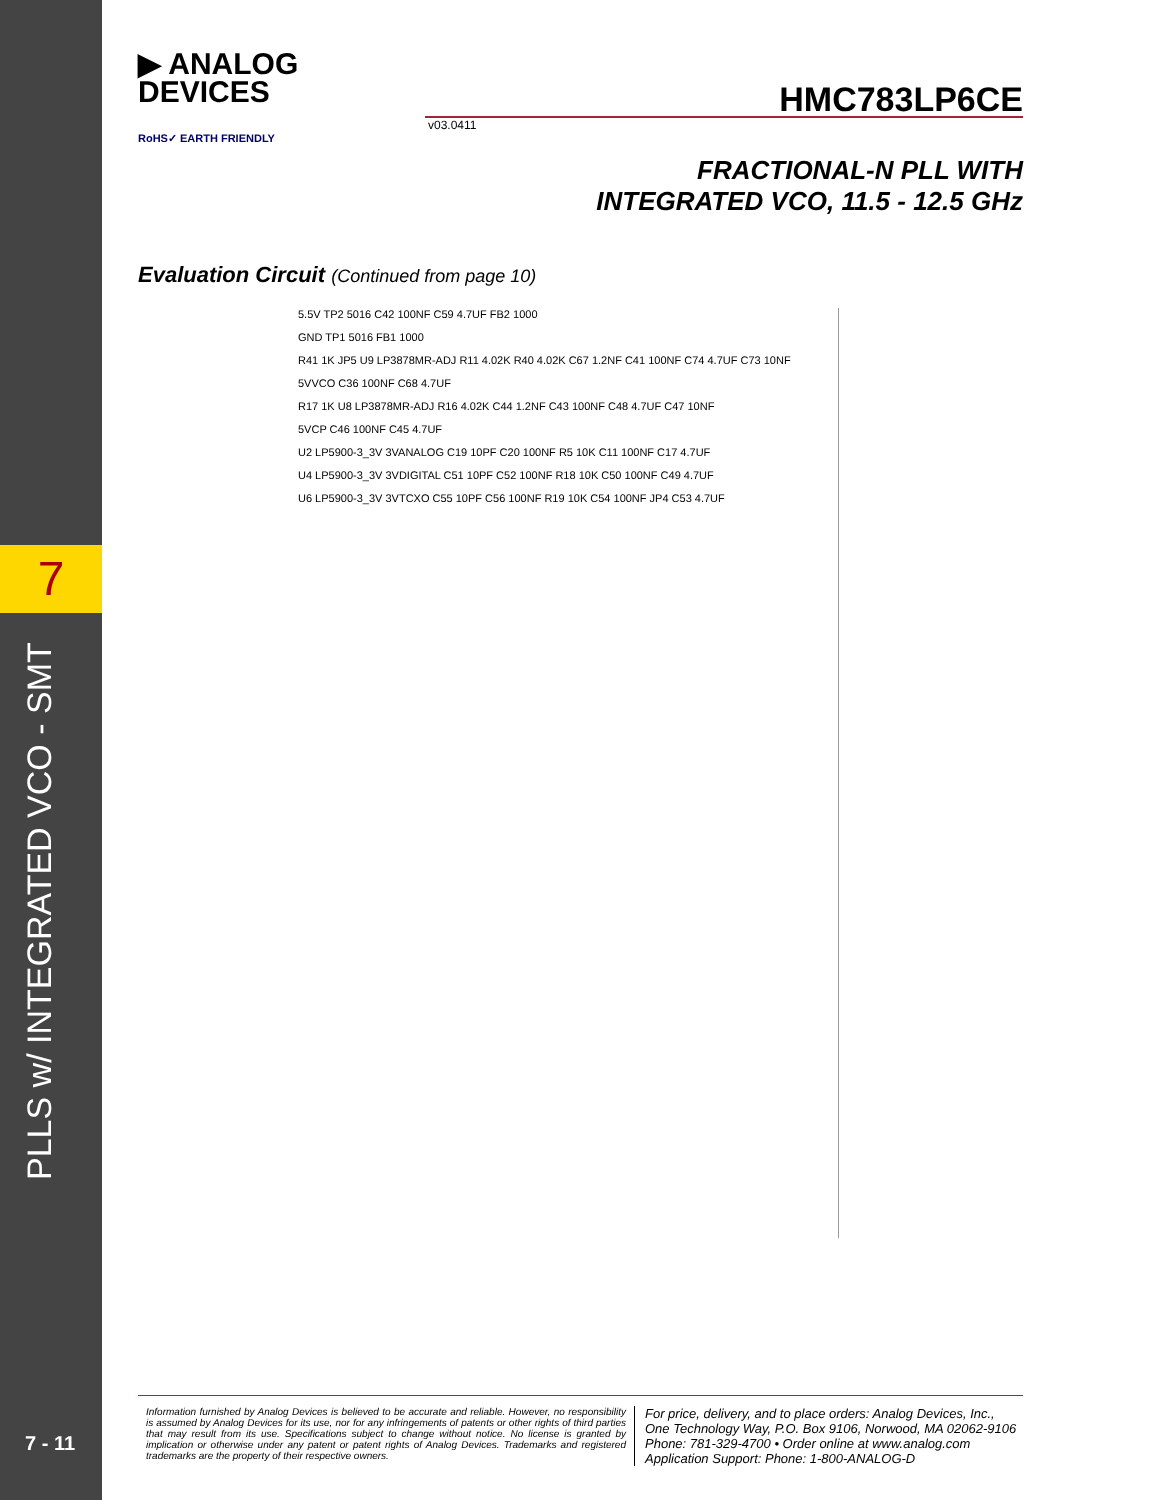7
PLLS w/ INTEGRATED VCO - SMT
7 - 11
▶ ANALOG
DEVICES
HMC783LP6CE
v03.0411
RoHS✓ EARTH FRIENDLY
FRACTIONAL-N PLL WITH
INTEGRATED VCO, 11.5 - 12.5 GHz
Evaluation Circuit (Continued from page 10)
5.5V TP2 5016 C42 100NF C59 4.7UF FB2 1000
GND TP1 5016 FB1 1000
R41 1K JP5 U9 LP3878MR-ADJ R11 4.02K R40 4.02K C67 1.2NF C41 100NF C74 4.7UF C73 10NF
5VVCO C36 100NF C68 4.7UF
R17 1K U8 LP3878MR-ADJ R16 4.02K C44 1.2NF C43 100NF C48 4.7UF C47 10NF
5VCP C46 100NF C45 4.7UF
U2 LP5900-3_3V 3VANALOG C19 10PF C20 100NF R5 10K C11 100NF C17 4.7UF
U4 LP5900-3_3V 3VDIGITAL C51 10PF C52 100NF R18 10K C50 100NF C49 4.7UF
U6 LP5900-3_3V 3VTCXO C55 10PF C56 100NF R19 10K C54 100NF JP4 C53 4.7UF
Information furnished by Analog Devices is believed to be accurate and reliable. However, no responsibility is assumed by Analog Devices for its use, nor for any infringements of patents or other rights of third parties that may result from its use. Specifications subject to change without notice. No license is granted by implication or otherwise under any patent or patent rights of Analog Devices. Trademarks and registered trademarks are the property of their respective owners.
For price, delivery, and to place orders: Analog Devices, Inc.,
One Technology Way, P.O. Box 9106, Norwood, MA 02062-9106
Phone: 781-329-4700 • Order online at www.analog.com
Application Support: Phone: 1-800-ANALOG-D